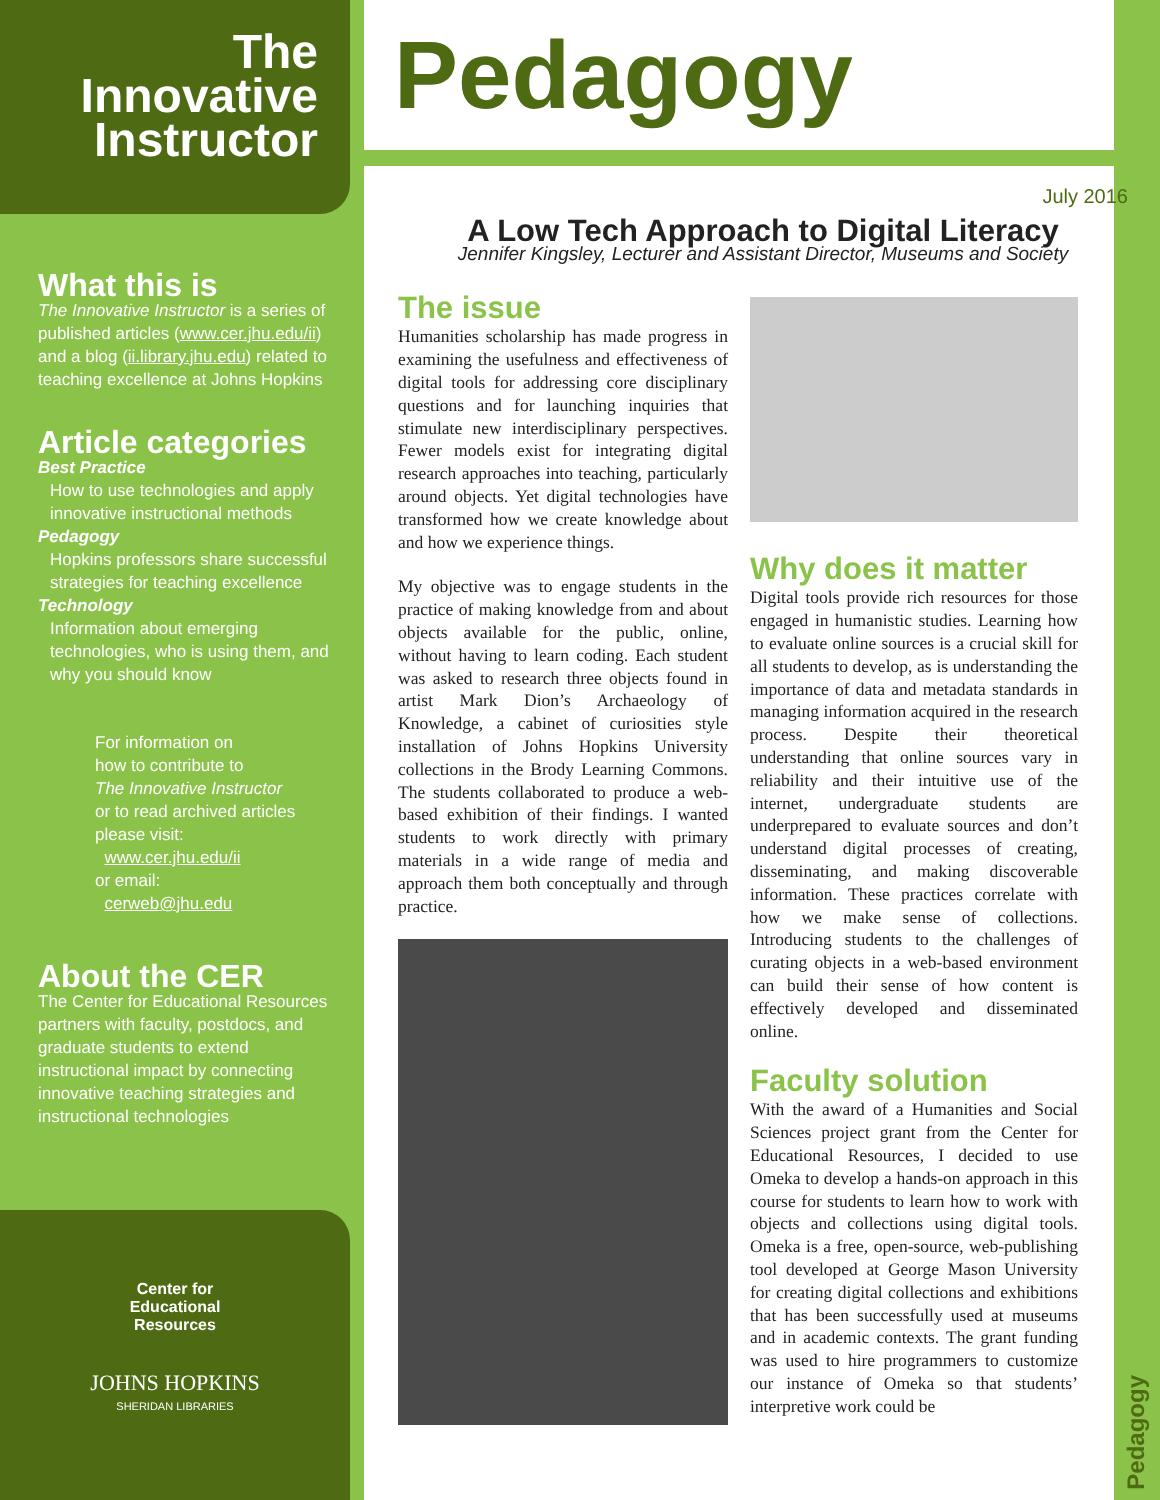The Innovative
Instructor
What this is
The Innovative Instructor is a series of published articles (www.cer.jhu.edu/ii) and a blog (ii.library.jhu.edu) related to teaching excellence at Johns Hopkins
Article categories
Best Practice
How to use technologies and apply innovative instructional methods
Pedagogy
Hopkins professors share successful strategies for teaching excellence
Technology
Information about emerging technologies, who is using them, and why you should know
For information on
how to contribute to
The Innovative Instructor
or to read archived articles
please visit:
www.cer.jhu.edu/ii
or email:
cerweb@jhu.edu
About the CER
The Center for Educational Resources partners with faculty, postdocs, and graduate students to extend instructional impact by connecting innovative teaching strategies and instructional technologies
Center for
Educational
Resources
JOHNS HOPKINS
SHERIDAN LIBRARIES
Pedagogy
Pedagogy
July 2016
A Low Tech Approach to Digital Literacy
Jennifer Kingsley, Lecturer and Assistant Director, Museums and Society
The issue
Humanities scholarship has made progress in examining the usefulness and effectiveness of digital tools for addressing core disciplinary questions and for launching inquiries that stimulate new interdisciplinary perspectives. Fewer models exist for integrating digital research approaches into teaching, particularly around objects. Yet digital technologies have transformed how we create knowledge about and how we experience things.
My objective was to engage students in the practice of making knowledge from and about objects available for the public, online, without having to learn coding. Each student was asked to research three objects found in artist Mark Dion’s Archaeology of Knowledge, a cabinet of curiosities style installation of Johns Hopkins University collections in the Brody Learning Commons. The students collaborated to produce a web-based exhibition of their findings. I wanted students to work directly with primary materials in a wide range of media and approach them both conceptually and through practice.
Why does it matter
Digital tools provide rich resources for those engaged in humanistic studies. Learning how to evaluate online sources is a crucial skill for all students to develop, as is understanding the importance of data and metadata standards in managing information acquired in the research process. Despite their theoretical understanding that online sources vary in reliability and their intuitive use of the internet, undergraduate students are underprepared to evaluate sources and don’t understand digital processes of creating, disseminating, and making discoverable information. These practices correlate with how we make sense of collections. Introducing students to the challenges of curating objects in a web-based environment can build their sense of how content is effectively developed and disseminated online.
Faculty solution
With the award of a Humanities and Social Sciences project grant from the Center for Educational Resources, I decided to use Omeka to develop a hands-on approach in this course for students to learn how to work with objects and collections using digital tools. Omeka is a free, open-source, web-publishing tool developed at George Mason University for creating digital collections and exhibitions that has been successfully used at museums and in academic contexts. The grant funding was used to hire programmers to customize our instance of Omeka so that students’ interpretive work could be